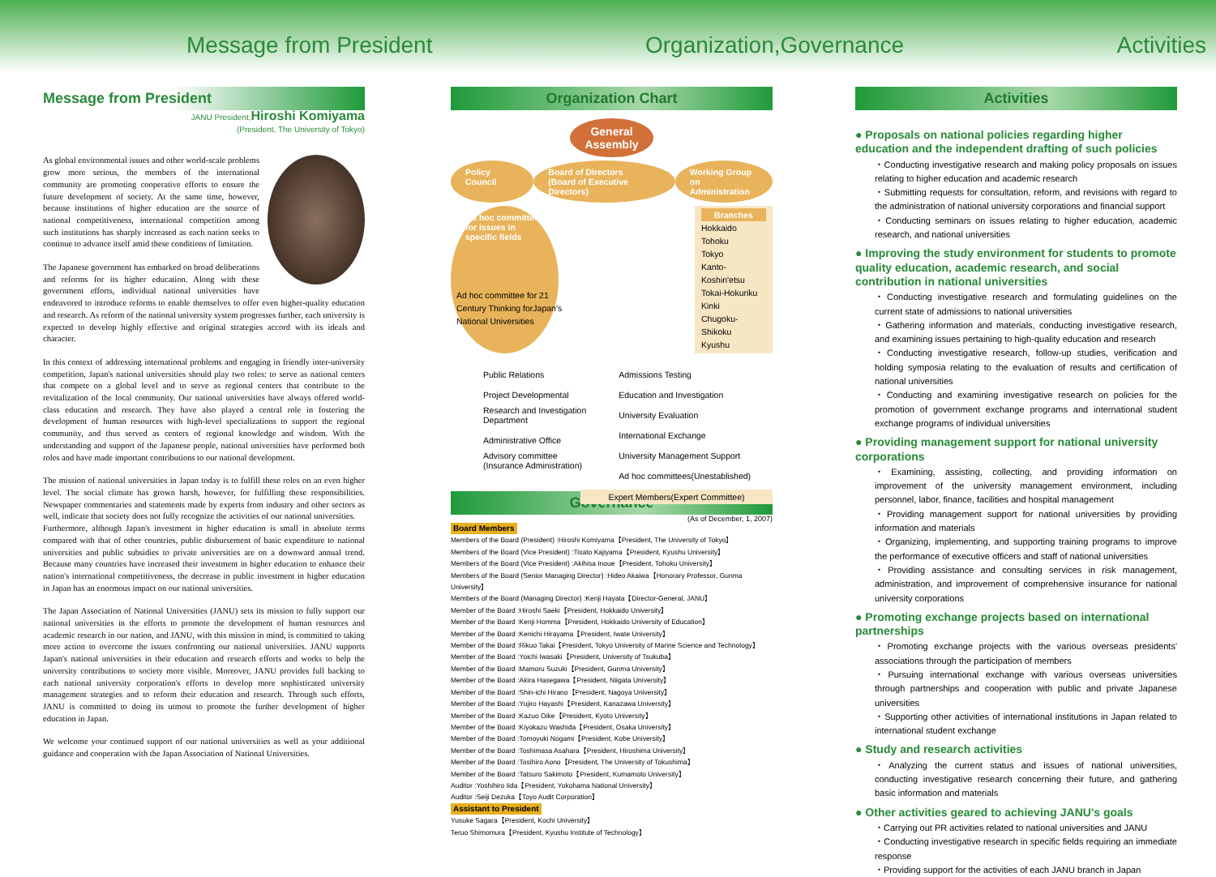Message from President Organization,Governance Activities
Message from President
JANU President,Hiroshi Komiyama
(President, The University of Tokyo)
As global environmental issues and other world-scale problems grow more serious, the members of the international community are promoting cooperative efforts to ensure the future development of society. At the same time, however, because institutions of higher education are the source of national competitiveness, international competition among such institutions has sharply increased as each nation seeks to continue to advance itself amid these conditions of limitation.
The Japanese government has embarked on broad deliberations and reforms for its higher education. Along with these government efforts, individual national universities have endeavored to introduce reforms to enable themselves to offer even higher-quality education and research. As reform of the national university system progresses further, each university is expected to develop highly effective and original strategies accord with its ideals and character.
In this context of addressing international problems and engaging in friendly inter-university competition, Japan's national universities should play two roles: to serve as national centers that compete on a global level and to serve as regional centers that contribute to the revitalization of the local community. Our national universities have always offered world-class education and research. They have also played a central role in fostering the development of human resources with high-level specializations to support the regional community, and thus served as centers of regional knowledge and wisdom. With the understanding and support of the Japanese people, national universities have performed both roles and have made important contributions to our national development.
The mission of national universities in Japan today is to fulfill these roles on an even higher level. The social climate has grown harsh, however, for fulfilling these responsibilities. Newspaper commentaries and statements made by experts from industry and other sectors as well, indicate that society does not fully recognize the activities of our national universities.
Furthermore, although Japan's investment in higher education is small in absolute terms compared with that of other countries, public disbursement of basic expenditure to national universities and public subsidies to private universities are on a downward annual trend. Because many countries have increased their investment in higher education to enhance their nation's international competitiveness, the decrease in public investment in higher education in Japan has an enormous impact on our national universities.
The Japan Association of National Universities (JANU) sets its mission to fully support our national universities in the efforts to promote the development of human resources and academic research in our nation, and JANU, with this mission in mind, is committed to taking more action to overcome the issues confronting our national universities. JANU supports Japan's national universities in their education and research efforts and works to help the university contributions to society more visible. Moreover, JANU provides full backing to each national university corporation's efforts to develop more sophisticated university management strategies and to reform their education and research. Through such efforts, JANU is committed to doing its utmost to promote the further development of higher education in Japan.
We welcome your continued support of our national universities as well as your additional guidance and cooperation with the Japan Association of National Universities.
Organization Chart
General
Assembly
Policy Council Board of Directors
(Board of Executive Directors) Working Group on
Administration
Ad hoc committees
for issues in
specific fields
Branches
Hokkaido
Tohoku
Tokyo
Kanto-Koshin'etsu
Tokai-Hokuriku
Kinki
Chugoku-Shikoku
Kyushu
Ad hoc committee for 21
Century Thinking forJapan's
National Universities
Public Relations
Project Developmental
Research and Investigation
Department
Administrative Office
Advisory committee
(Insurance Administration)
Admissions Testing
Education and Investigation
University Evaluation
International Exchange
University Management Support
Ad hoc committees(Unestablished)
Expert Members(Expert Committee)
Governance
(As of December, 1, 2007)
Board Members
Members of the Board (President) :Hiroshi Komiyama【President, The University of Tokyo】
Members of the Board (Vice President) :Tisato Kajiyama【President, Kyushu University】
Members of the Board (Vice President) :Akihisa Inoue【President, Tohoku University】
Members of the Board (Senior Managing Director) :Hideo Akaiwa【Honorary Professor, Gunma University】
Members of the Board (Managing Director) :Kenji Hayata【Director-General, JANU】
Member of the Board :Hiroshi Saeki【President, Hokkaido University】
Member of the Board :Kenji Homma【President, Hokkaido University of Education】
Member of the Board :Kenichi Hirayama【President, Iwate University】
Member of the Board :Rikuo Takai【President, Tokyo University of Marine Science and Technology】
Member of the Board :Yoichi Iwasaki【President, University of Tsukuba】
Member of the Board :Mamoru Suzuki【President, Gunma University】
Member of the Board :Akira Hasegawa【President, Niigata University】
Member of the Board :Shin-ichi Hirano【President, Nagoya University】
Member of the Board :Yujiro Hayashi【President, Kanazawa University】
Member of the Board :Kazuo Oike【President, Kyoto University】
Member of the Board :Kiyokazu Washida【President, Osaka University】
Member of the Board :Tomoyuki Nogami【President, Kobe University】
Member of the Board :Toshimasa Asahara【President, Hiroshima University】
Member of the Board :Tosihiro Aono【President, The University of Tokushima】
Member of the Board :Tatsuro Sakimoto【President, Kumamoto University】
Auditor :Yoshihiro Iida【President, Yokohama National University】
Auditor :Seiji Dezuka【Toyo Audit Corporation】
Assistant to President
Yusuke Sagara【President, Kochi University】
Teruo Shimomura【President, Kyushu Institute of Technology】
Activities
● Proposals on national policies regarding higher education and the independent drafting of such policies
・Conducting investigative research and making policy proposals on issues relating to higher education and academic research
・Submitting requests for consultation, reform, and revisions with regard to the administration of national university corporations and financial support
・Conducting seminars on issues relating to higher education, academic research, and national universities
● Improving the study environment for students to promote quality education, academic research, and social contribution in national universities
・Conducting investigative research and formulating guidelines on the current state of admissions to national universities
・Gathering information and materials, conducting investigative research, and examining issues pertaining to high-quality education and research
・Conducting investigative research, follow-up studies, verification and holding symposia relating to the evaluation of results and certification of national universities
・Conducting and examining investigative research on policies for the promotion of government exchange programs and international student exchange programs of individual universities
● Providing management support for national university corporations
・Examining, assisting, collecting, and providing information on improvement of the university management environment, including personnel, labor, finance, facilities and hospital management
・Providing management support for national universities by providing information and materials
・Organizing, implementing, and supporting training programs to improve the performance of executive officers and staff of national universities
・Providing assistance and consulting services in risk management, administration, and improvement of comprehensive insurance for national university corporations
● Promoting exchange projects based on international partnerships
・Promoting exchange projects with the various overseas presidents' associations through the participation of members
・Pursuing international exchange with various overseas universities through partnerships and cooperation with public and private Japanese universities
・Supporting other activities of international institutions in Japan related to international student exchange
● Study and research activities
・Analyzing the current status and issues of national universities, conducting investigative research concerning their future, and gathering basic information and materials
● Other activities geared to achieving JANU's goals
・Carrying out PR activities related to national universities and JANU
・Conducting investigative research in specific fields requiring an immediate response
・Providing support for the activities of each JANU branch in Japan